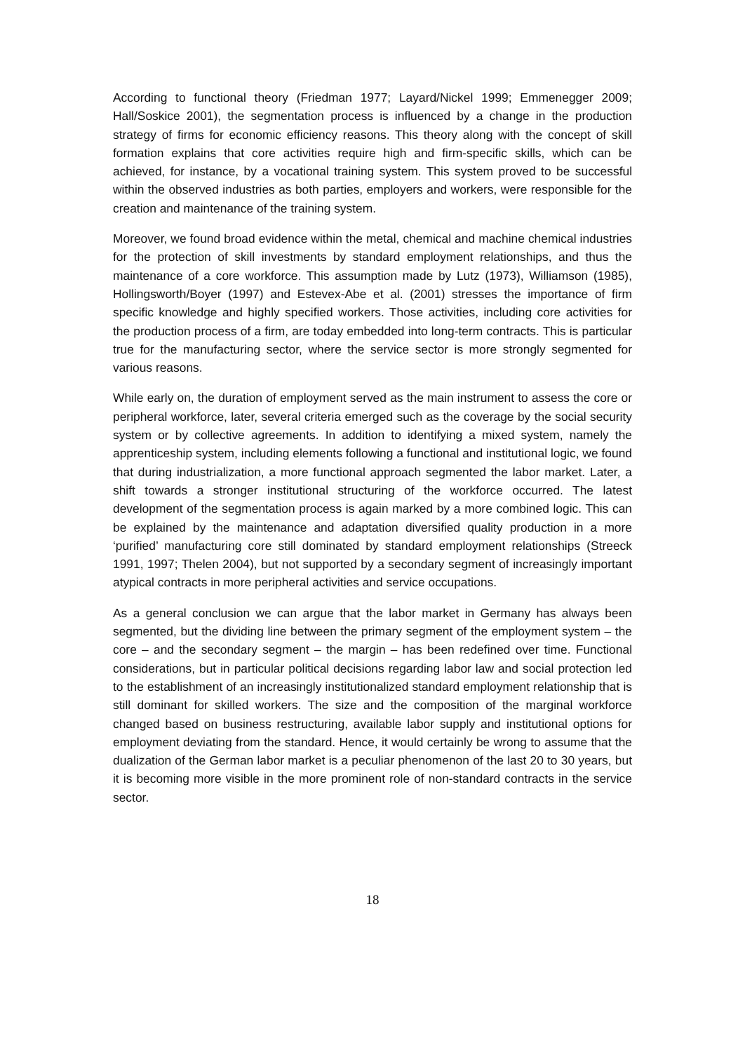According to functional theory (Friedman 1977; Layard/Nickel 1999; Emmenegger 2009; Hall/Soskice 2001), the segmentation process is influenced by a change in the production strategy of firms for economic efficiency reasons. This theory along with the concept of skill formation explains that core activities require high and firm-specific skills, which can be achieved, for instance, by a vocational training system. This system proved to be successful within the observed industries as both parties, employers and workers, were responsible for the creation and maintenance of the training system.
Moreover, we found broad evidence within the metal, chemical and machine chemical industries for the protection of skill investments by standard employment relationships, and thus the maintenance of a core workforce. This assumption made by Lutz (1973), Williamson (1985), Hollingsworth/Boyer (1997) and Estevex-Abe et al. (2001) stresses the importance of firm specific knowledge and highly specified workers. Those activities, including core activities for the production process of a firm, are today embedded into long-term contracts. This is particular true for the manufacturing sector, where the service sector is more strongly segmented for various reasons.
While early on, the duration of employment served as the main instrument to assess the core or peripheral workforce, later, several criteria emerged such as the coverage by the social security system or by collective agreements. In addition to identifying a mixed system, namely the apprenticeship system, including elements following a functional and institutional logic, we found that during industrialization, a more functional approach segmented the labor market. Later, a shift towards a stronger institutional structuring of the workforce occurred. The latest development of the segmentation process is again marked by a more combined logic. This can be explained by the maintenance and adaptation diversified quality production in a more ‘purified’ manufacturing core still dominated by standard employment relationships (Streeck 1991, 1997; Thelen 2004), but not supported by a secondary segment of increasingly important atypical contracts in more peripheral activities and service occupations.
As a general conclusion we can argue that the labor market in Germany has always been segmented, but the dividing line between the primary segment of the employment system – the core – and the secondary segment – the margin – has been redefined over time. Functional considerations, but in particular political decisions regarding labor law and social protection led to the establishment of an increasingly institutionalized standard employment relationship that is still dominant for skilled workers. The size and the composition of the marginal workforce changed based on business restructuring, available labor supply and institutional options for employment deviating from the standard. Hence, it would certainly be wrong to assume that the dualization of the German labor market is a peculiar phenomenon of the last 20 to 30 years, but it is becoming more visible in the more prominent role of non-standard contracts in the service sector.
18